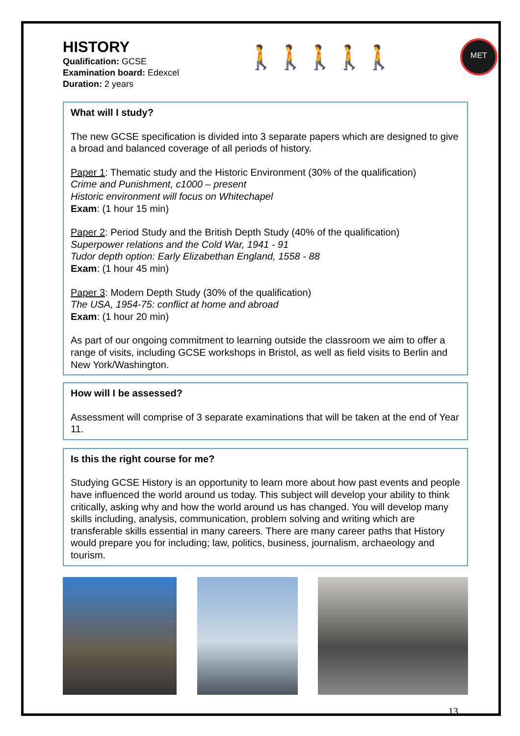HISTORY
Qualification: GCSE
Examination board: Edexcel
Duration: 2 years
🚶🚶🚶🚶🚶
MET
What will I study?
The new GCSE specification is divided into 3 separate papers which are designed to give a broad and balanced coverage of all periods of history.
Paper 1: Thematic study and the Historic Environment (30% of the qualification)
Crime and Punishment, c1000 – present
Historic environment will focus on Whitechapel
Exam: (1 hour 15 min)
Paper 2: Period Study and the British Depth Study (40% of the qualification)
Superpower relations and the Cold War, 1941 - 91
Tudor depth option: Early Elizabethan England, 1558 - 88
Exam: (1 hour 45 min)
Paper 3: Modern Depth Study (30% of the qualification)
The USA, 1954-75: conflict at home and abroad
Exam: (1 hour 20 min)
As part of our ongoing commitment to learning outside the classroom we aim to offer a range of visits, including GCSE workshops in Bristol, as well as field visits to Berlin and New York/Washington.
How will I be assessed?
Assessment will comprise of 3 separate examinations that will be taken at the end of Year 11.
Is this the right course for me?
Studying GCSE History is an opportunity to learn more about how past events and people have influenced the world around us today. This subject will develop your ability to think critically, asking why and how the world around us has changed. You will develop many skills including, analysis, communication, problem solving and writing which are transferable skills essential in many careers. There are many career paths that History would prepare you for including; law, politics, business, journalism, archaeology and tourism.
13